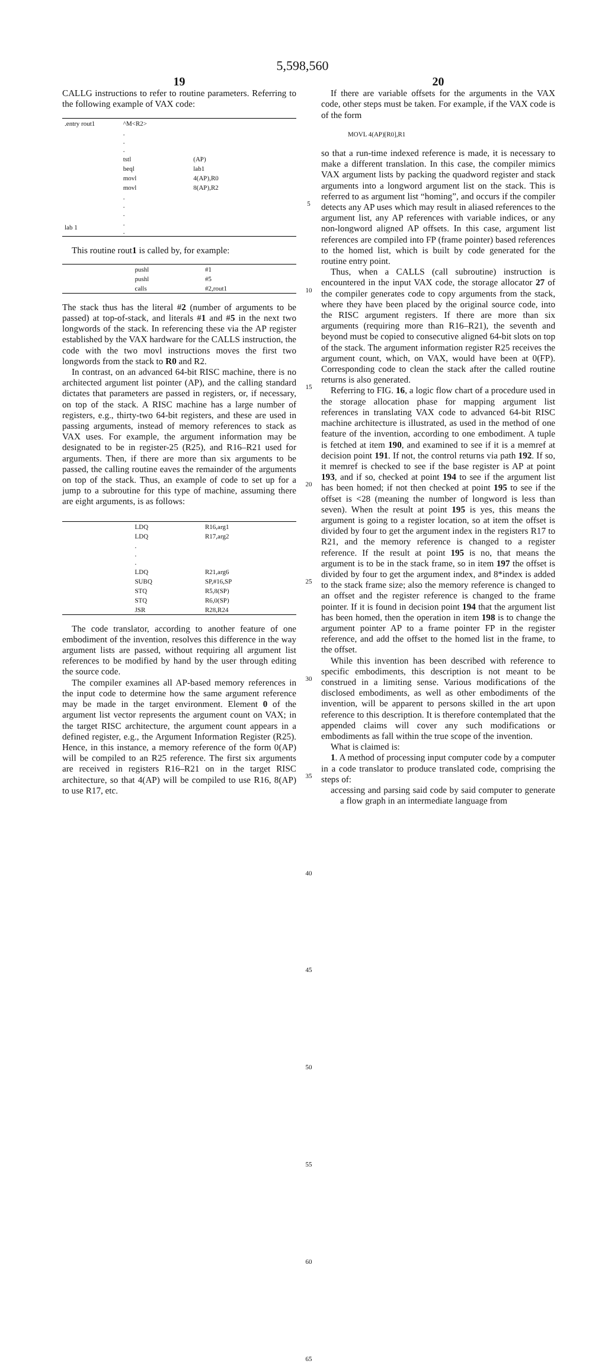5,598,560
19
CALLG instructions to refer to routine parameters. Referring to the following example of VAX code:
| .entry rout1 | ^M<R2> | |
| | . . . | |
| | tstl | (AP) |
| | beql | lab1 |
| | movl | 4(AP),R0 |
| | movl | 8(AP),R2 |
| | . . . | |
| lab 1 | . . | |
This routine rout1 is called by, for example:
| | pushl | #1 |
| | pushl | #5 |
| | calls | #2,rout1 |
The stack thus has the literal #2 (number of arguments to be passed) at top-of-stack, and literals #1 and #5 in the next two longwords of the stack. In referencing these via the AP register established by the VAX hardware for the CALLS instruction, the code with the two movl instructions moves the first two longwords from the stack to R0 and R2.
In contrast, on an advanced 64-bit RISC machine, there is no architected argument list pointer (AP), and the calling standard dictates that parameters are passed in registers, or, if necessary, on top of the stack. A RISC machine has a large number of registers, e.g., thirty-two 64-bit registers, and these are used in passing arguments, instead of memory references to stack as VAX uses. For example, the argument information may be designated to be in register-25 (R25), and R16–R21 used for arguments. Then, if there are more than six arguments to be passed, the calling routine eaves the remainder of the arguments on top of the stack. Thus, an example of code to set up for a jump to a subroutine for this type of machine, assuming there are eight arguments, is as follows:
| | LDQ | R16,arg1 |
| | LDQ | R17,arg2 |
| | . . . | |
| | LDQ | R21,arg6 |
| | SUBQ | SP,#16,SP |
| | STQ | R5,8(SP) |
| | STQ | R6,0(SP) |
| | JSR | R28,R24 |
The code translator, according to another feature of one embodiment of the invention, resolves this difference in the way argument lists are passed, without requiring all argument list references to be modified by hand by the user through editing the source code.
The compiler examines all AP-based memory references in the input code to determine how the same argument reference may be made in the target environment. Element 0 of the argument list vector represents the argument count on VAX; in the target RISC architecture, the argument count appears in a defined register, e.g., the Argument Information Register (R25). Hence, in this instance, a memory reference of the form 0(AP) will be compiled to an R25 reference. The first six arguments are received in registers R16–R21 on in the target RISC architecture, so that 4(AP) will be compiled to use R16, 8(AP) to use R17, etc.
5
10
15
20
25
30
35
40
45
50
55
60
65
20
If there are variable offsets for the arguments in the VAX code, other steps must be taken. For example, if the VAX code is of the form
MOVL 4(AP)[R0],R1
so that a run-time indexed reference is made, it is necessary to make a different translation. In this case, the compiler mimics VAX argument lists by packing the quadword register and stack arguments into a longword argument list on the stack. This is referred to as argument list “homing”, and occurs if the compiler detects any AP uses which may result in aliased references to the argument list, any AP references with variable indices, or any non-longword aligned AP offsets. In this case, argument list references are compiled into FP (frame pointer) based references to the homed list, which is built by code generated for the routine entry point.
Thus, when a CALLS (call subroutine) instruction is encountered in the input VAX code, the storage allocator 27 of the compiler generates code to copy arguments from the stack, where they have been placed by the original source code, into the RISC argument registers. If there are more than six arguments (requiring more than R16–R21), the seventh and beyond must be copied to consecutive aligned 64-bit slots on top of the stack. The argument information register R25 receives the argument count, which, on VAX, would have been at 0(FP). Corresponding code to clean the stack after the called routine returns is also generated.
Referring to FIG. 16, a logic flow chart of a procedure used in the storage allocation phase for mapping argument list references in translating VAX code to advanced 64-bit RISC machine architecture is illustrated, as used in the method of one feature of the invention, according to one embodiment. A tuple is fetched at item 190, and examined to see if it is a memref at decision point 191. If not, the control returns via path 192. If so, it memref is checked to see if the base register is AP at point 193, and if so, checked at point 194 to see if the argument list has been homed; if not then checked at point 195 to see if the offset is <28 (meaning the number of longword is less than seven). When the result at point 195 is yes, this means the argument is going to a register location, so at item the offset is divided by four to get the argument index in the registers R17 to R21, and the memory reference is changed to a register reference. If the result at point 195 is no, that means the argument is to be in the stack frame, so in item 197 the offset is divided by four to get the argument index, and 8*index is added to the stack frame size; also the memory reference is changed to an offset and the register reference is changed to the frame pointer. If it is found in decision point 194 that the argument list has been homed, then the operation in item 198 is to change the argument pointer AP to a frame pointer FP in the register reference, and add the offset to the homed list in the frame, to the offset.
While this invention has been described with reference to specific embodiments, this description is not meant to be construed in a limiting sense. Various modifications of the disclosed embodiments, as well as other embodiments of the invention, will be apparent to persons skilled in the art upon reference to this description. It is therefore contemplated that the appended claims will cover any such modifications or embodiments as fall within the true scope of the invention.
What is claimed is:
1. A method of processing input computer code by a computer in a code translator to produce translated code, comprising the steps of:
accessing and parsing said code by said computer to generate a flow graph in an intermediate language from